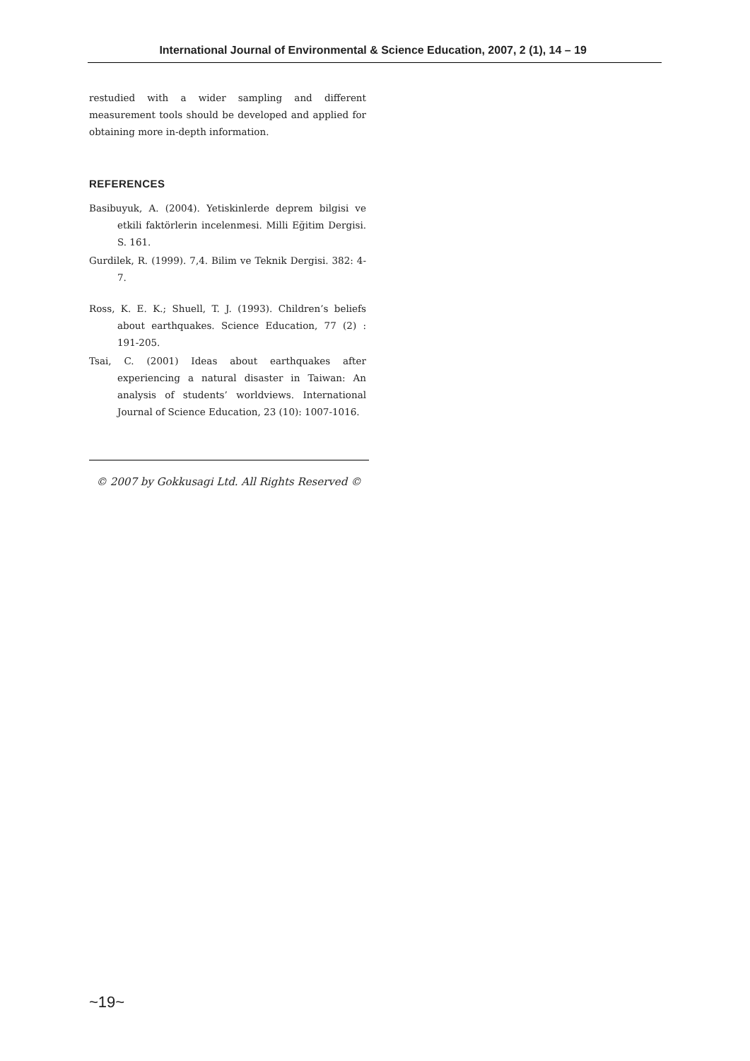International Journal of Environmental & Science Education, 2007, 2 (1), 14 – 19
restudied with a wider sampling and different measurement tools should be developed and applied for obtaining more in-depth information.
REFERENCES
Basibuyuk, A. (2004). Yetiskinlerde deprem bilgisi ve etkili faktörlerin incelenmesi. Milli Eğitim Dergisi. S. 161.
Gurdilek, R. (1999). 7,4. Bilim ve Teknik Dergisi. 382: 4-7.
Ross, K. E. K.; Shuell, T. J. (1993). Children’s beliefs about earthquakes. Science Education, 77 (2) : 191-205.
Tsai, C. (2001) Ideas about earthquakes after experiencing a natural disaster in Taiwan: An analysis of students’ worldviews. International Journal of Science Education, 23 (10): 1007-1016.
© 2007 by Gokkusagi Ltd. All Rights Reserved ©
~19~